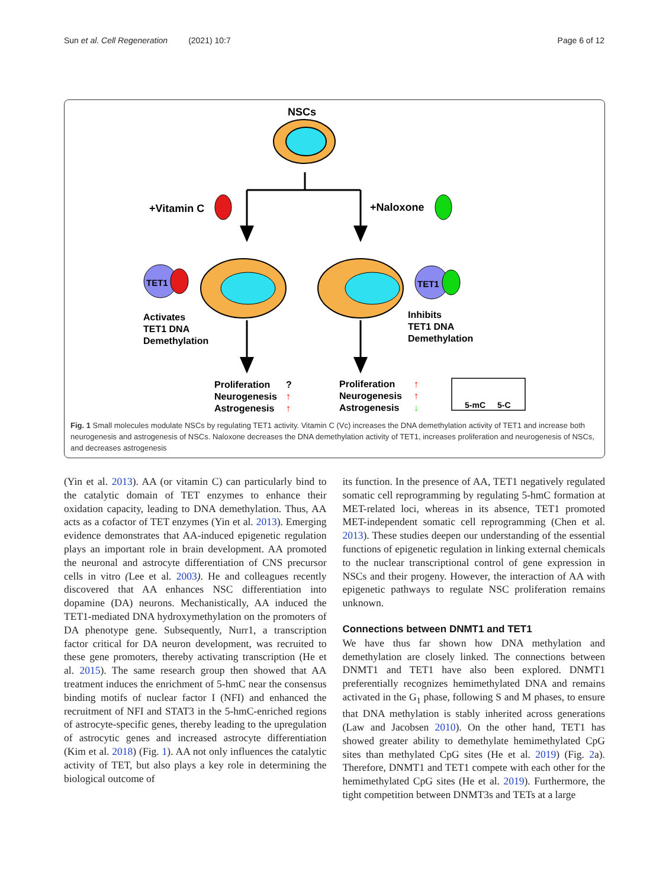Sun et al. Cell Regeneration (2021) 10:7 Page 6 of 12
NSCs
+Vitamin C
+Naloxone
TET1
TET1
Activates
TET1 DNA
Demethylation
Inhibits
TET1 DNA
Demethylation
Proliferation
Neurogenesis
Astrogenesis
?
↑
↑
Proliferation
Neurogenesis
Astrogenesis
↑
↑
↓
5-mC
5-C
Fig. 1 Small molecules modulate NSCs by regulating TET1 activity. Vitamin C (Vc) increases the DNA demethylation activity of TET1 and increase both neurogenesis and astrogenesis of NSCs. Naloxone decreases the DNA demethylation activity of TET1, increases proliferation and neurogenesis of NSCs, and decreases astrogenesis
(Yin et al. 2013). AA (or vitamin C) can particularly bind to the catalytic domain of TET enzymes to enhance their oxidation capacity, leading to DNA demethylation. Thus, AA acts as a cofactor of TET enzymes (Yin et al. 2013). Emerging evidence demonstrates that AA-induced epigenetic regulation plays an important role in brain development. AA promoted the neuronal and astrocyte differentiation of CNS precursor cells in vitro (Lee et al. 2003). He and colleagues recently discovered that AA enhances NSC differentiation into dopamine (DA) neurons. Mechanistically, AA induced the TET1-mediated DNA hydroxymethylation on the promoters of DA phenotype gene. Subsequently, Nurr1, a transcription factor critical for DA neuron development, was recruited to these gene promoters, thereby activating transcription (He et al. 2015). The same research group then showed that AA treatment induces the enrichment of 5-hmC near the consensus binding motifs of nuclear factor I (NFI) and enhanced the recruitment of NFI and STAT3 in the 5-hmC-enriched regions of astrocyte-specific genes, thereby leading to the upregulation of astrocytic genes and increased astrocyte differentiation (Kim et al. 2018) (Fig. 1). AA not only influences the catalytic activity of TET, but also plays a key role in determining the biological outcome of
its function. In the presence of AA, TET1 negatively regulated somatic cell reprogramming by regulating 5-hmC formation at MET-related loci, whereas in its absence, TET1 promoted MET-independent somatic cell reprogramming (Chen et al. 2013). These studies deepen our understanding of the essential functions of epigenetic regulation in linking external chemicals to the nuclear transcriptional control of gene expression in NSCs and their progeny. However, the interaction of AA with epigenetic pathways to regulate NSC proliferation remains unknown.
Connections between DNMT1 and TET1
We have thus far shown how DNA methylation and demethylation are closely linked. The connections between DNMT1 and TET1 have also been explored. DNMT1 preferentially recognizes hemimethylated DNA and remains activated in the G<sub>1</sub> phase, following S and M phases, to ensure that DNA methylation is stably inherited across generations (Law and Jacobsen 2010). On the other hand, TET1 has showed greater ability to demethylate hemimethylated CpG sites than methylated CpG sites (He et al. 2019) (Fig. 2a). Therefore, DNMT1 and TET1 compete with each other for the hemimethylated CpG sites (He et al. 2019). Furthermore, the tight competition between DNMT3s and TETs at a large